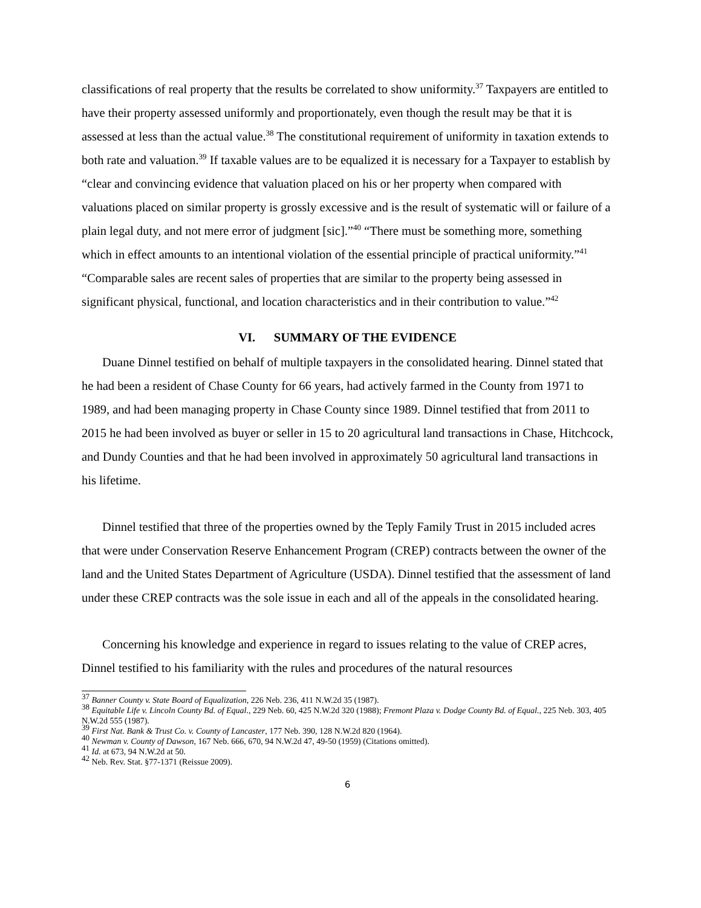classifications of real property that the results be correlated to show uniformity.<sup>37</sup> Taxpayers are entitled to have their property assessed uniformly and proportionately, even though the result may be that it is assessed at less than the actual value.<sup>38</sup> The constitutional requirement of uniformity in taxation extends to both rate and valuation.<sup>39</sup> If taxable values are to be equalized it is necessary for a Taxpayer to establish by “clear and convincing evidence that valuation placed on his or her property when compared with valuations placed on similar property is grossly excessive and is the result of systematic will or failure of a plain legal duty, and not mere error of judgment [sic].”<sup>40</sup> “There must be something more, something which in effect amounts to an intentional violation of the essential principle of practical uniformity.”<sup>41</sup> “Comparable sales are recent sales of properties that are similar to the property being assessed in significant physical, functional, and location characteristics and in their contribution to value.”<sup>42</sup>
VI. SUMMARY OF THE EVIDENCE
Duane Dinnel testified on behalf of multiple taxpayers in the consolidated hearing. Dinnel stated that he had been a resident of Chase County for 66 years, had actively farmed in the County from 1971 to 1989, and had been managing property in Chase County since 1989. Dinnel testified that from 2011 to 2015 he had been involved as buyer or seller in 15 to 20 agricultural land transactions in Chase, Hitchcock, and Dundy Counties and that he had been involved in approximately 50 agricultural land transactions in his lifetime.
Dinnel testified that three of the properties owned by the Teply Family Trust in 2015 included acres that were under Conservation Reserve Enhancement Program (CREP) contracts between the owner of the land and the United States Department of Agriculture (USDA). Dinnel testified that the assessment of land under these CREP contracts was the sole issue in each and all of the appeals in the consolidated hearing.
Concerning his knowledge and experience in regard to issues relating to the value of CREP acres, Dinnel testified to his familiarity with the rules and procedures of the natural resources
<sup>37</sup> Banner County v. State Board of Equalization, 226 Neb. 236, 411 N.W.2d 35 (1987).
<sup>38</sup> Equitable Life v. Lincoln County Bd. of Equal., 229 Neb. 60, 425 N.W.2d 320 (1988); Fremont Plaza v. Dodge County Bd. of Equal., 225 Neb. 303, 405 N.W.2d 555 (1987).
<sup>39</sup> First Nat. Bank & Trust Co. v. County of Lancaster, 177 Neb. 390, 128 N.W.2d 820 (1964).
<sup>40</sup> Newman v. County of Dawson, 167 Neb. 666, 670, 94 N.W.2d 47, 49-50 (1959) (Citations omitted).
<sup>41</sup> Id. at 673, 94 N.W.2d at 50.
<sup>42</sup> Neb. Rev. Stat. §77-1371 (Reissue 2009).
6